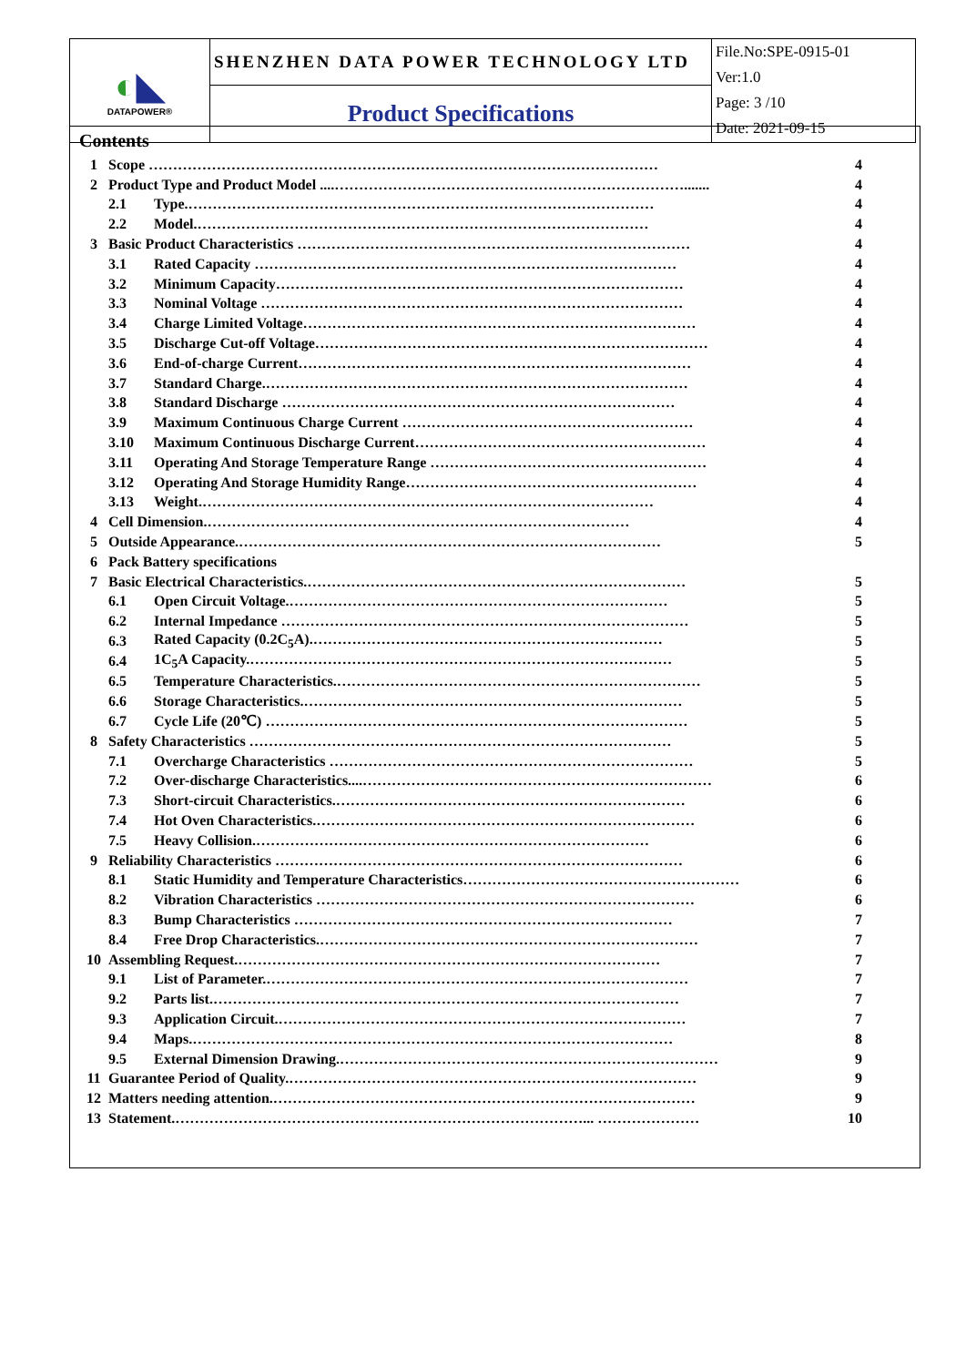| ◐ ◣ DATAPOWER® | SHENZHEN DATA POWER TECHNOLOGY LTD | File.No:SPE-0915-01 Ver:1.0 Page: 3 /10 Date: 2021-09-15 |
| | Product Specifications | |
Contents
| 1 | Scope …………………………………………………………………………………………… | | 4 |
| 2 | Product Type and Product Model ....………………………………………………………………....... | | 4 |
| | 2.1 | Type.…………………………………………………………………………………… | 4 |
| | 2.2 | Model.………………………………………………………………………………… | 4 |
| 3 | Basic Product Characteristics ……………………………………………………………………… | | 4 |
| | 3.1 | Rated Capacity …………………………………………………………………………… | 4 |
| | 3.2 | Minimum Capacity………………………………………………………………………… | 4 |
| | 3.3 | Nominal Voltage …………………………………………………………………………… | 4 |
| | 3.4 | Charge Limited Voltage……………………………………………………………………… | 4 |
| | 3.5 | Discharge Cut-off Voltage……………………………………………………………………… | 4 |
| | 3.6 | End-of-charge Current……………………………………………………………………… | 4 |
| | 3.7 | Standard Charge.…………………………………………………………………………… | 4 |
| | 3.8 | Standard Discharge ……………………………………………………………………… | 4 |
| | 3.9 | Maximum Continuous Charge Current …………………………………………………… | 4 |
| | 3.10 | Maximum Continuous Discharge Current…………………………………………………… | 4 |
| | 3.11 | Operating And Storage Temperature Range ………………………………………………… | 4 |
| | 3.12 | Operating And Storage Humidity Range…………………………………………………… | 4 |
| | 3.13 | Weight.………………………………………………………………………………… | 4 |
| 4 | Cell Dimension.…………………………………………………………………………… | | 4 |
| 5 | Outside Appearance.…………………………………………………………………………… | | 5 |
| 6 | Pack Battery specifications | | |
| 7 | Basic Electrical Characteristics.…………………………………………………………………… | | 5 |
| | 6.1 | Open Circuit Voltage.…………………………………………………………………… | 5 |
| | 6.2 | Internal Impedance ………………………………………………………………………… | 5 |
| | 6.3 | Rated Capacity (0.2C<sub>5</sub>A).……………………………………………………………… | 5 |
| | 6.4 | 1C<sub>5</sub>A Capacity.…………………………………………………………………………… | 5 |
| | 6.5 | Temperature Characteristics.………………………………………………………………… | 5 |
| | 6.6 | Storage Characteristics.…………………………………………………………………… | 5 |
| | 6.7 | Cycle Life (20℃) …………………………………………………………………………… | 5 |
| 8 | Safety Characteristics …………………………………………………………………………… | | 5 |
| | 7.1 | Overcharge Characteristics ………………………………………………………………… | 5 |
| | 7.2 | Over-discharge Characteristics....……………………………………………………………… | 6 |
| | 7.3 | Short-circuit Characteristics.……………………………………………………………… | 6 |
| | 7.4 | Hot Oven Characteristics.…………………………………………………………………… | 6 |
| | 7.5 | Heavy Collision.……………………………………………………………………… | 6 |
| 9 | Reliability Characteristics ………………………………………………………………………… | | 6 |
| | 8.1 | Static Humidity and Temperature Characteristics………………………………………………… | 6 |
| | 8.2 | Vibration Characteristics …………………………………………………………………… | 6 |
| | 8.3 | Bump Characteristics …………………………………………………………………… | 7 |
| | 8.4 | Free Drop Characteristics.…………………………………………………………………… | 7 |
| 10 | Assembling Request.…………………………………………………………………………… | | 7 |
| | 9.1 | List of Parameter.…………………………………………………………………………… | 7 |
| | 9.2 | Parts list.…………………………………………………………………………………… | 7 |
| | 9.3 | Application Circuit.………………………………………………………………………… | 7 |
| | 9.4 | Maps.……………………………………………………………………………………… | 8 |
| | 9.5 | External Dimension Drawing.…………………………………………………………………… | 9 |
| 11 | Guarantee Period of Quality.………………………………………………………………………… | | 9 |
| 12 | Matters needing attention.…………………………………………………………………………… | | 9 |
| 13 | Statement.…………………………………………………………………………... ………………… | | 10 |